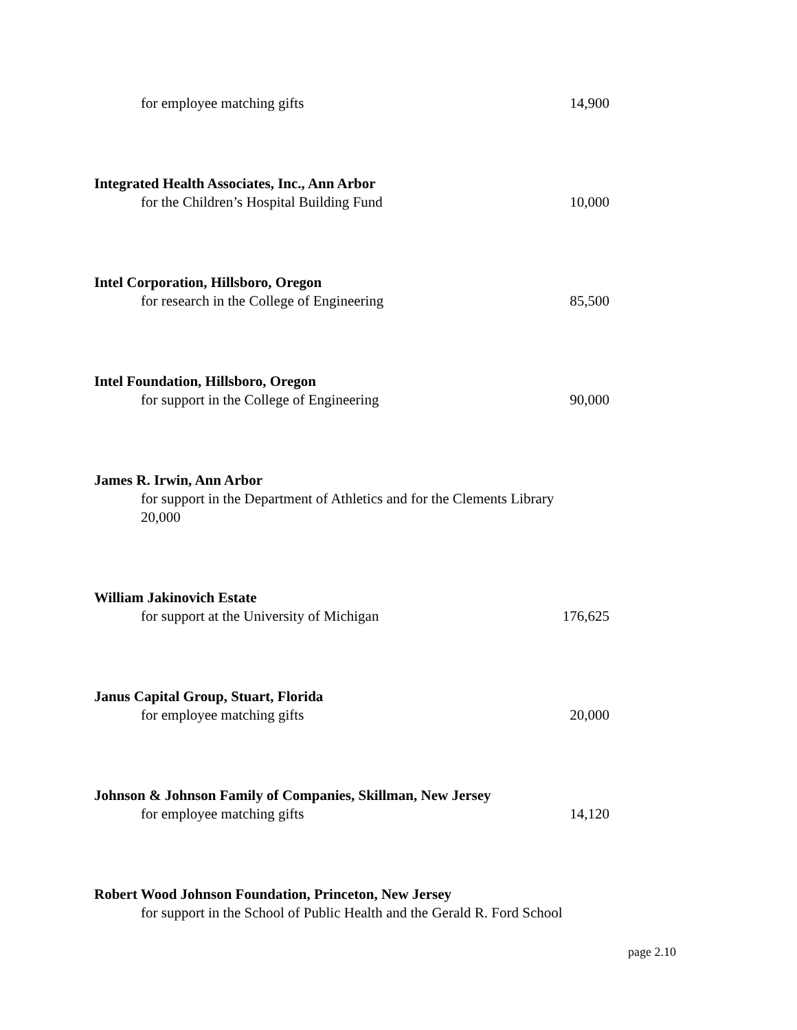for employee matching gifts 14,900
Integrated Health Associates, Inc., Ann Arbor
for the Children’s Hospital Building Fund 10,000
Intel Corporation, Hillsboro, Oregon
for research in the College of Engineering 85,500
Intel Foundation, Hillsboro, Oregon
for support in the College of Engineering 90,000
James R. Irwin, Ann Arbor
for support in the Department of Athletics and for the Clements Library
20,000
William Jakinovich Estate
for support at the University of Michigan 176,625
Janus Capital Group, Stuart, Florida
for employee matching gifts 20,000
Johnson & Johnson Family of Companies, Skillman, New Jersey
for employee matching gifts 14,120
Robert Wood Johnson Foundation, Princeton, New Jersey
for support in the School of Public Health and the Gerald R. Ford School
page 2.10